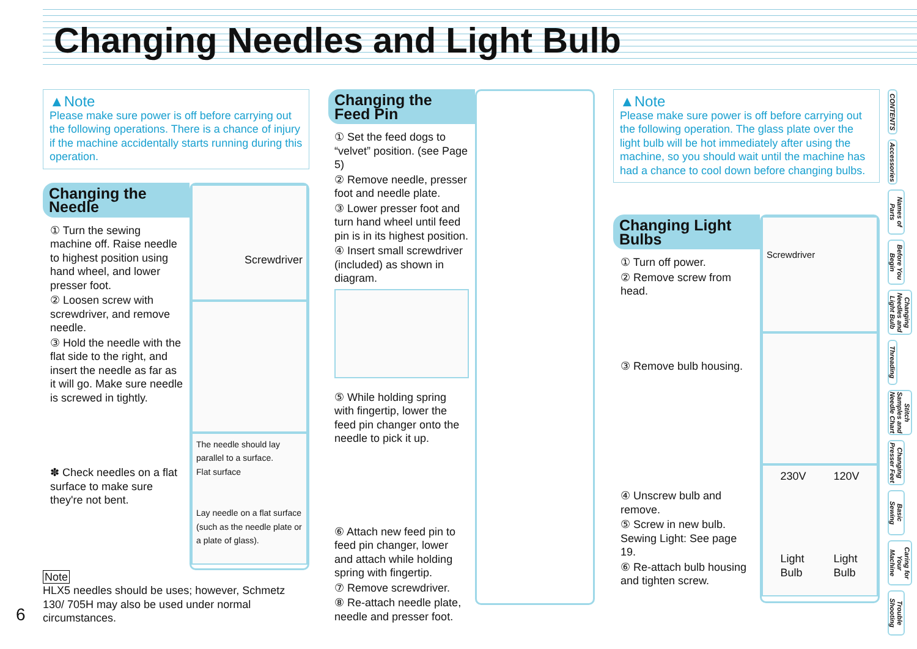Changing Needles and Light Bulb
▲Note
Please make sure power is off before carrying out the following operations. There is a chance of injury if the machine accidentally starts running during this operation.
Changing the Needle
① Turn the sewing machine off. Raise needle to highest position using hand wheel, and lower presser foot.
② Loosen screw with screwdriver, and remove needle.
③ Hold the needle with the flat side to the right, and insert the needle as far as it will go. Make sure needle is screwed in tightly.
✽ Check needles on a flat surface to make sure they're not bent.
Screwdriver
The needle should lay parallel to a surface.
Flat surface
Lay needle on a flat surface (such as the needle plate or a plate of glass).
Note
HLX5 needles should be uses; however, Schmetz 130/ 705H may also be used under normal circumstances.
6
Changing the Feed Pin
① Set the feed dogs to “velvet” position. (see Page 5)
② Remove needle, presser foot and needle plate.
③ Lower presser foot and turn hand wheel until feed pin is in its highest position.
④ Insert small screwdriver (included) as shown in diagram.
⑤ While holding spring with fingertip, lower the feed pin changer onto the needle to pick it up.
⑥ Attach new feed pin to feed pin changer, lower and attach while holding spring with fingertip.
⑦ Remove screwdriver.
⑧ Re-attach needle plate, needle and presser foot.
▲Note
Please make sure power is off before carrying out the following operation. The glass plate over the light bulb will be hot immediately after using the machine, so you should wait until the machine has had a chance to cool down before changing bulbs.
Changing Light Bulbs
① Turn off power.
② Remove screw from head.
③ Remove bulb housing.
④ Unscrew bulb and remove.
⑤ Screw in new bulb. Sewing Light: See page 19.
⑥ Re-attach bulb housing and tighten screw.
Screwdriver
230V
Light
Bulb
120V
Light
Bulb
CONTENTS
Accessories
Names of Parts
Before You Begin
Changing Needles and Light Bulb
Threading
Stitch Samples and Needle Chart
Changing Presser Feet
Basic Sewing
Caring for Your Machine
Trouble Shooting